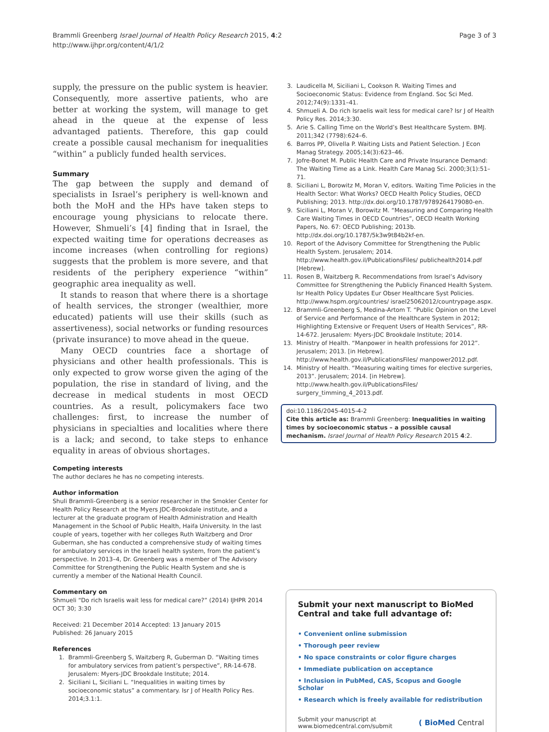Brammli Greenberg Israel Journal of Health Policy Research 2015, 4:2
http://www.ijhpr.org/content/4/1/2
Page 3 of 3
supply, the pressure on the public system is heavier. Consequently, more assertive patients, who are better at working the system, will manage to get ahead in the queue at the expense of less advantaged patients. Therefore, this gap could create a possible causal mechanism for inequalities “within” a publicly funded health services.
Summary
The gap between the supply and demand of specialists in Israel’s periphery is well-known and both the MoH and the HPs have taken steps to encourage young physicians to relocate there. However, Shmueli’s [4] finding that in Israel, the expected waiting time for operations decreases as income increases (when controlling for regions) suggests that the problem is more severe, and that residents of the periphery experience “within” geographic area inequality as well.
It stands to reason that where there is a shortage of health services, the stronger (wealthier, more educated) patients will use their skills (such as assertiveness), social networks or funding resources (private insurance) to move ahead in the queue.
Many OECD countries face a shortage of physicians and other health professionals. This is only expected to grow worse given the aging of the population, the rise in standard of living, and the decrease in medical students in most OECD countries. As a result, policymakers face two challenges: first, to increase the number of physicians in specialties and localities where there is a lack; and second, to take steps to enhance equality in areas of obvious shortages.
Competing interests
The author declares he has no competing interests.
Author information
Shuli Brammli-Greenberg is a senior researcher in the Smokler Center for Health Policy Research at the Myers JDC-Brookdale institute, and a lecturer at the graduate program of Health Administration and Health Management in the School of Public Health, Haifa University. In the last couple of years, together with her colleges Ruth Waitzberg and Dror Guberman, she has conducted a comprehensive study of waiting times for ambulatory services in the Israeli health system, from the patient’s perspective. In 2013–4, Dr. Greenberg was a member of The Advisory Committee for Strengthening the Public Health System and she is currently a member of the National Health Council.
Commentary on
Shmueli “Do rich Israelis wait less for medical care?” (2014) IJHPR 2014 OCT 30; 3:30
Received: 21 December 2014 Accepted: 13 January 2015
Published: 26 January 2015
References
1. Brammli-Greenberg S, Waitzberg R, Guberman D. “Waiting times for ambulatory services from patient’s perspective”, RR-14-678. Jerusalem: Myers-JDC Brookdale Institute; 2014.
2. Siciliani L, Siciliani L. “Inequalities in waiting times by socioeconomic status” a commentary. Isr J of Health Policy Res. 2014;3.1:1.
3. Laudicella M, Siciliani L, Cookson R. Waiting Times and Socioeconomic Status: Evidence from England. Soc Sci Med. 2012;74(9):1331–41.
4. Shmueli A. Do rich Israelis wait less for medical care? Isr J of Health Policy Res. 2014;3:30.
5. Arie S. Calling Time on the World’s Best Healthcare System. BMJ. 2011;342 (7798):624–6.
6. Barros PP, Olivella P. Waiting Lists and Patient Selection. J Econ Manag Strategy. 2005;14(3):623–46.
7. Jofre-Bonet M. Public Health Care and Private Insurance Demand: The Waiting Time as a Link. Health Care Manag Sci. 2000;3(1):51–71.
8. Siciliani L, Borowitz M, Moran V, editors. Waiting Time Policies in the Health Sector: What Works? OECD Health Policy Studies, OECD Publishing; 2013. http://dx.doi.org/10.1787/9789264179080-en.
9. Siciliani L, Moran V, Borowitz M. “Measuring and Comparing Health Care Waiting Times in OECD Countries”, OECD Health Working Papers, No. 67: OECD Publishing; 2013b. http://dx.doi.org/10.1787/5k3w9t84b2kf-en.
10. Report of the Advisory Committee for Strengthening the Public Health System. Jerusalem; 2014. http://www.health.gov.il/PublicationsFiles/ publichealth2014.pdf [Hebrew].
11. Rosen B, Waitzberg R. Recommendations from Israel’s Advisory Committee for Strengthening the Publicly Financed Health System. Isr Health Policy Updates Eur Obser Healthcare Syst Policies. http://www.hspm.org/countries/ israel25062012/countrypage.aspx.
12. Brammli-Greenberg S, Medina-Artom T. “Public Opinion on the Level of Service and Performance of the Healthcare System in 2012; Highlighting Extensive or Frequent Users of Health Services”, RR-14-672. Jerusalem: Myers-JDC Brookdale Institute; 2014.
13. Ministry of Health. “Manpower in health professions for 2012”. Jerusalem; 2013. [in Hebrew]. http://www.health.gov.il/PublicationsFiles/ manpower2012.pdf.
14. Ministry of Health. “Measuring waiting times for elective surgeries, 2013”. Jerusalem; 2014. [in Hebrew]. http://www.health.gov.il/PublicationsFiles/ surgery_timming_4_2013.pdf.
doi:10.1186/2045-4015-4-2
Cite this article as: Brammli Greenberg: Inequalities in waiting times by socioeconomic status – a possible causal mechanism. Israel Journal of Health Policy Research 2015 4:2.
Submit your next manuscript to BioMed Central and take full advantage of:
• Convenient online submission
• Thorough peer review
• No space constraints or color figure charges
• Immediate publication on acceptance
• Inclusion in PubMed, CAS, Scopus and Google Scholar
• Research which is freely available for redistribution
Submit your manuscript at
www.biomedcentral.com/submit
( BioMed Central